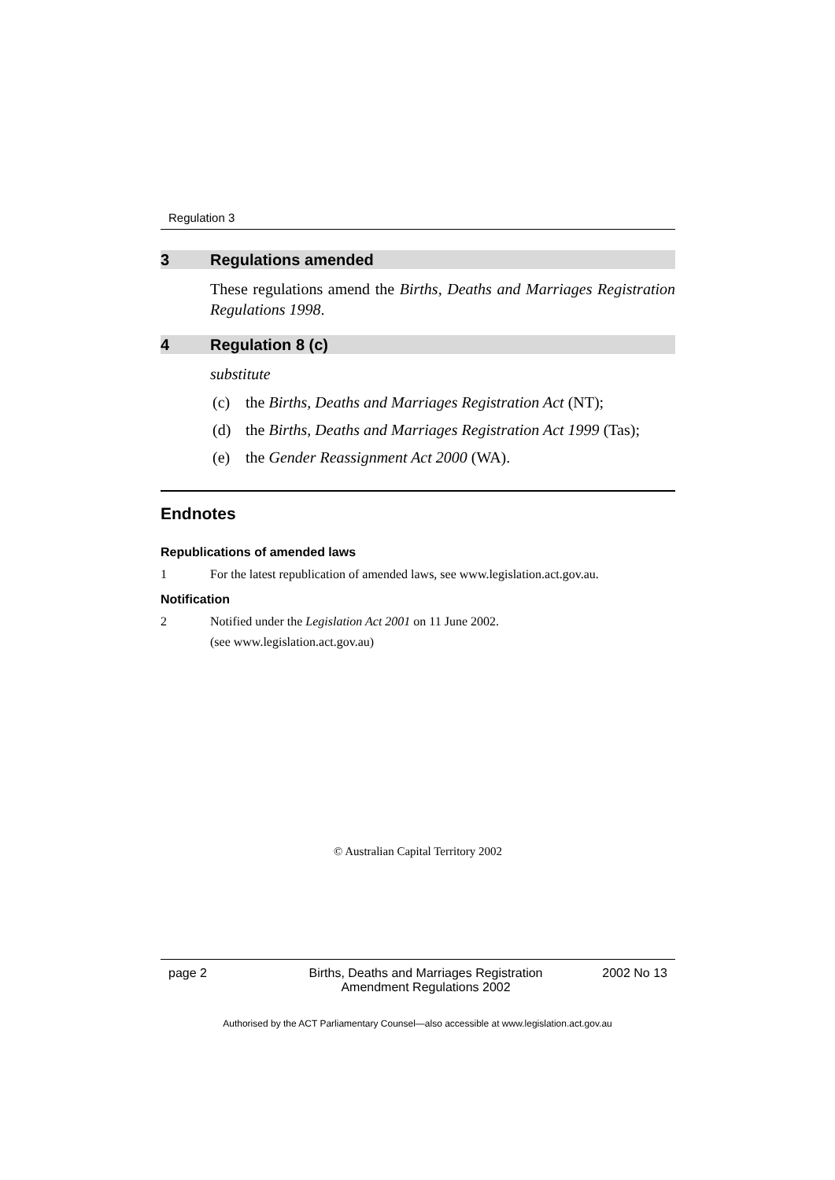Regulation 3
3 Regulations amended
These regulations amend the Births, Deaths and Marriages Registration Regulations 1998.
4 Regulation 8 (c)
substitute
(c) the Births, Deaths and Marriages Registration Act (NT);
(d) the Births, Deaths and Marriages Registration Act 1999 (Tas);
(e) the Gender Reassignment Act 2000 (WA).
Endnotes
Republications of amended laws
1 For the latest republication of amended laws, see www.legislation.act.gov.au.
Notification
2 Notified under the Legislation Act 2001 on 11 June 2002.
(see www.legislation.act.gov.au)
© Australian Capital Territory 2002
page 2 Births, Deaths and Marriages Registration
Amendment Regulations 2002 2002 No 13
Authorised by the ACT Parliamentary Counsel—also accessible at www.legislation.act.gov.au